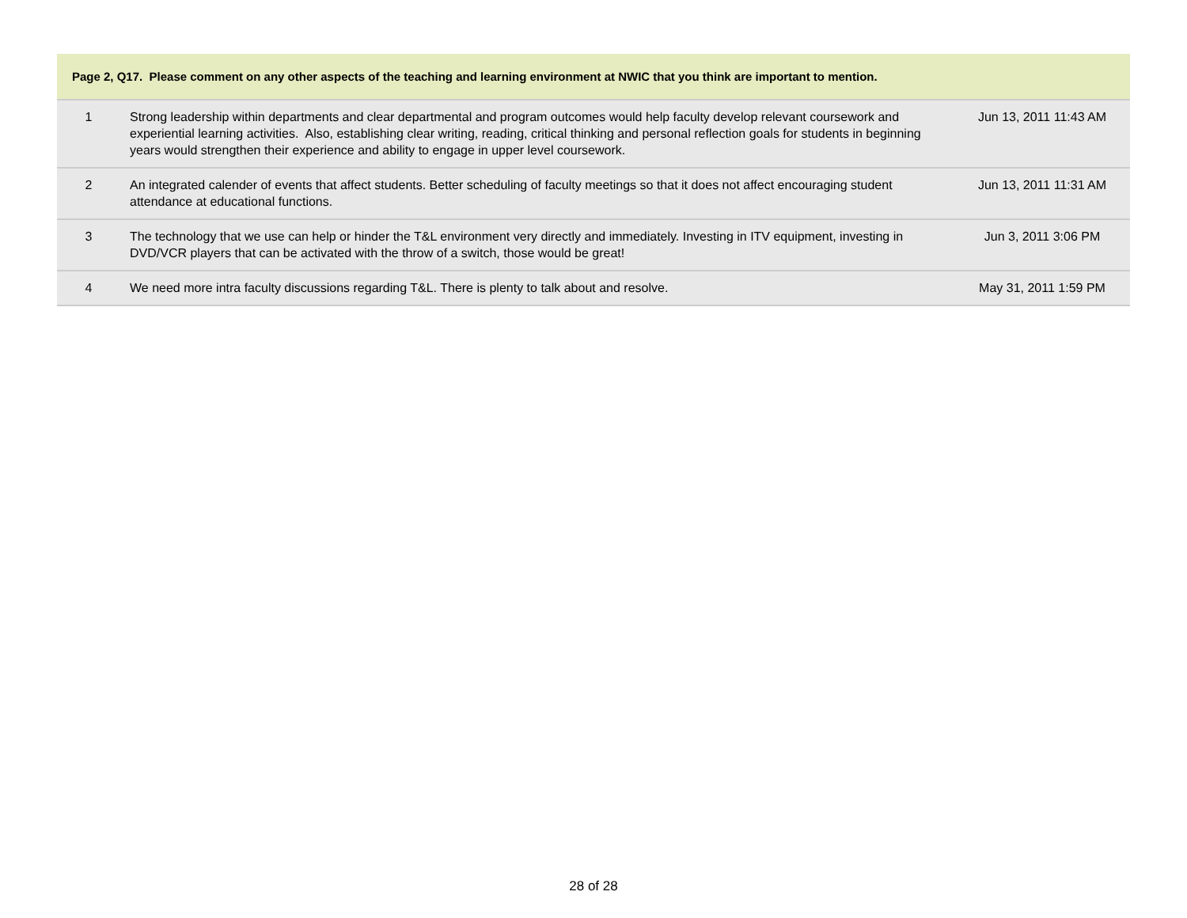| Page 2, Q17. Please comment on any other aspects of the teaching and learning environment at NWIC that you think are important to mention. | | |
| --- | --- | --- |
| 1 | Strong leadership within departments and clear departmental and program outcomes would help faculty develop relevant coursework and experiential learning activities. Also, establishing clear writing, reading, critical thinking and personal reflection goals for students in beginning years would strengthen their experience and ability to engage in upper level coursework. | Jun 13, 2011 11:43 AM |
| 2 | An integrated calender of events that affect students. Better scheduling of faculty meetings so that it does not affect encouraging student attendance at educational functions. | Jun 13, 2011 11:31 AM |
| 3 | The technology that we use can help or hinder the T&L environment very directly and immediately. Investing in ITV equipment, investing in DVD/VCR players that can be activated with the throw of a switch, those would be great! | Jun 3, 2011 3:06 PM |
| 4 | We need more intra faculty discussions regarding T&L. There is plenty to talk about and resolve. | May 31, 2011 1:59 PM |
28 of 28